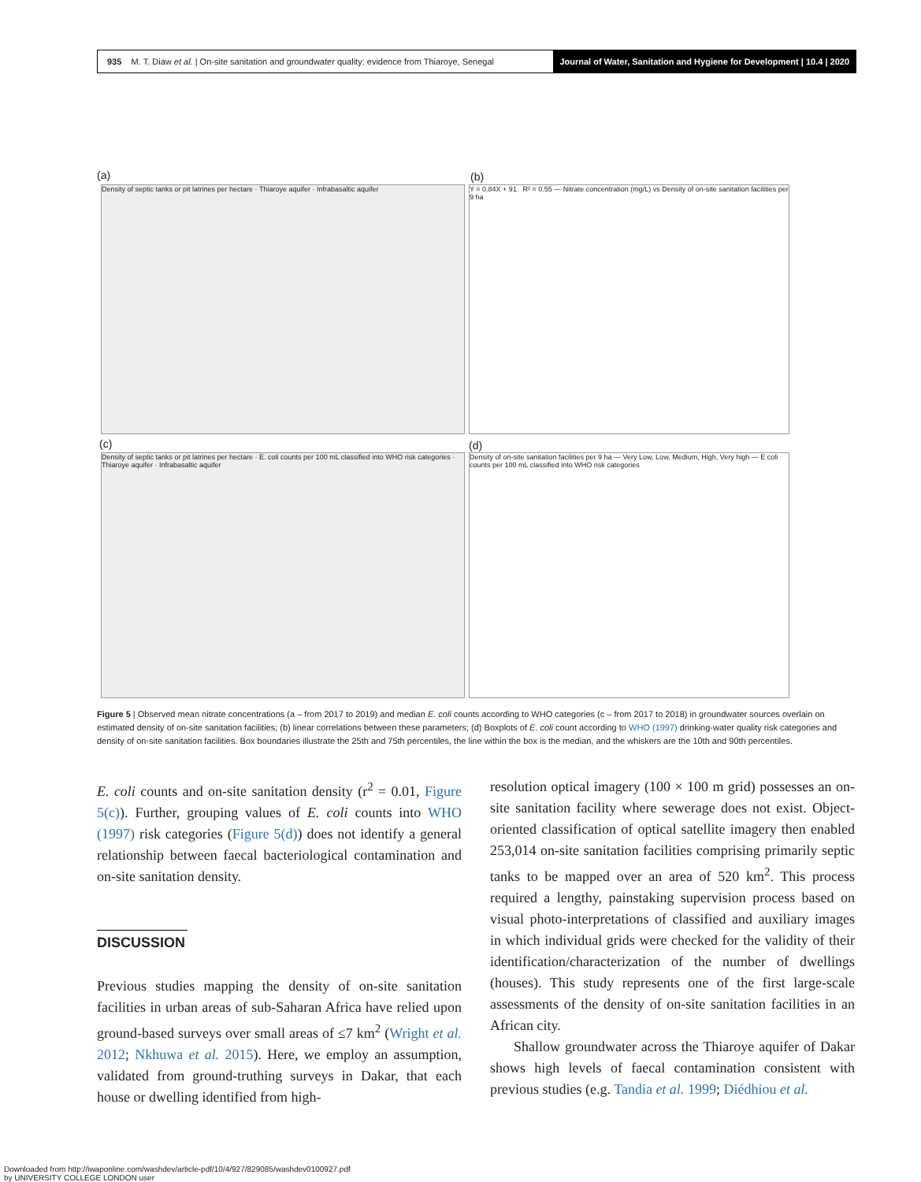935 M. T. Diaw et al. | On-site sanitation and groundwater quality: evidence from Thiaroye, Senegal
Journal of Water, Sanitation and Hygiene for Development | 10.4 | 2020
(a)
Density of septic tanks or pit latrines per hectare · Thiaroye aquifer · Infrabasaltic aquifer
(b)
Y = 0.84X + 91 R² = 0.55 — Nitrate concentration (mg/L) vs Density of on-site sanitation facilities per 9 ha
(c)
Density of septic tanks or pit latrines per hectare · E. coli counts per 100 mL classified into WHO risk categories · Thiaroye aquifer · Infrabasaltic aquifer
(d)
Density of on-site sanitation facilities per 9 ha — Very Low, Low, Medium, High, Very high — E coli counts per 100 mL classified into WHO risk categories
Figure 5 | Observed mean nitrate concentrations (a – from 2017 to 2019) and median E. coli counts according to WHO categories (c – from 2017 to 2018) in groundwater sources overlain on estimated density of on-site sanitation facilities; (b) linear correlations between these parameters; (d) Boxplots of E. coli count according to WHO (1997) drinking-water quality risk categories and density of on-site sanitation facilities. Box boundaries illustrate the 25th and 75th percentiles, the line within the box is the median, and the whiskers are the 10th and 90th percentiles.
E. coli counts and on-site sanitation density (r<sup>2</sup> = 0.01, Figure 5(c)). Further, grouping values of E. coli counts into WHO (1997) risk categories (Figure 5(d)) does not identify a general relationship between faecal bacteriological contamination and on-site sanitation density.
DISCUSSION
Previous studies mapping the density of on-site sanitation facilities in urban areas of sub-Saharan Africa have relied upon ground-based surveys over small areas of ≤7 km<sup>2</sup> (Wright et al. 2012; Nkhuwa et al. 2015). Here, we employ an assumption, validated from ground-truthing surveys in Dakar, that each house or dwelling identified from high-
resolution optical imagery (100 × 100 m grid) possesses an on-site sanitation facility where sewerage does not exist. Object-oriented classification of optical satellite imagery then enabled 253,014 on-site sanitation facilities comprising primarily septic tanks to be mapped over an area of 520 km<sup>2</sup>. This process required a lengthy, painstaking supervision process based on visual photo-interpretations of classified and auxiliary images in which individual grids were checked for the validity of their identification/characterization of the number of dwellings (houses). This study represents one of the first large-scale assessments of the density of on-site sanitation facilities in an African city.
Shallow groundwater across the Thiaroye aquifer of Dakar shows high levels of faecal contamination consistent with previous studies (e.g. Tandia et al. 1999; Diédhiou et al.
Downloaded from http://iwaponline.com/washdev/article-pdf/10/4/927/829085/washdev0100927.pdf
by UNIVERSITY COLLEGE LONDON user